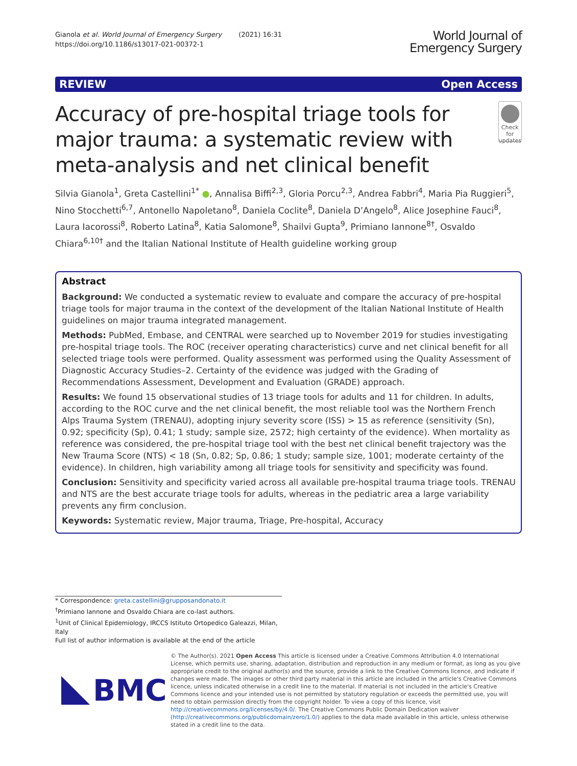Gianola et al. World Journal of Emergency Surgery (2021) 16:31
https://doi.org/10.1186/s13017-021-00372-1
World Journal of
Emergency Surgery
REVIEW Open Access
Accuracy of pre-hospital triage tools for major trauma: a systematic review with meta-analysis and net clinical benefit
Check for updates
Silvia Gianola<sup>1</sup>, Greta Castellini<sup>1*</sup> ●, Annalisa Biffi<sup>2,3</sup>, Gloria Porcu<sup>2,3</sup>, Andrea Fabbri<sup>4</sup>, Maria Pia Ruggieri<sup>5</sup>, Nino Stocchetti<sup>6,7</sup>, Antonello Napoletano<sup>8</sup>, Daniela Coclite<sup>8</sup>, Daniela D’Angelo<sup>8</sup>, Alice Josephine Fauci<sup>8</sup>, Laura Iacorossi<sup>8</sup>, Roberto Latina<sup>8</sup>, Katia Salomone<sup>8</sup>, Shailvi Gupta<sup>9</sup>, Primiano Iannone<sup>8†</sup>, Osvaldo Chiara<sup>6,10†</sup> and the Italian National Institute of Health guideline working group
Abstract
Background: We conducted a systematic review to evaluate and compare the accuracy of pre-hospital triage tools for major trauma in the context of the development of the Italian National Institute of Health guidelines on major trauma integrated management.
Methods: PubMed, Embase, and CENTRAL were searched up to November 2019 for studies investigating pre-hospital triage tools. The ROC (receiver operating characteristics) curve and net clinical benefit for all selected triage tools were performed. Quality assessment was performed using the Quality Assessment of Diagnostic Accuracy Studies–2. Certainty of the evidence was judged with the Grading of Recommendations Assessment, Development and Evaluation (GRADE) approach.
Results: We found 15 observational studies of 13 triage tools for adults and 11 for children. In adults, according to the ROC curve and the net clinical benefit, the most reliable tool was the Northern French Alps Trauma System (TRENAU), adopting injury severity score (ISS) > 15 as reference (sensitivity (Sn), 0.92; specificity (Sp), 0.41; 1 study; sample size, 2572; high certainty of the evidence). When mortality as reference was considered, the pre-hospital triage tool with the best net clinical benefit trajectory was the New Trauma Score (NTS) < 18 (Sn, 0.82; Sp, 0.86; 1 study; sample size, 1001; moderate certainty of the evidence). In children, high variability among all triage tools for sensitivity and specificity was found.
Conclusion: Sensitivity and specificity varied across all available pre-hospital trauma triage tools. TRENAU and NTS are the best accurate triage tools for adults, whereas in the pediatric area a large variability prevents any firm conclusion.
Keywords: Systematic review, Major trauma, Triage, Pre-hospital, Accuracy
* Correspondence: greta.castellini@grupposandonato.it
<sup>†</sup> Primiano Iannone and Osvaldo Chiara are co-last authors.
<sup>1</sup> Unit of Clinical Epidemiology, IRCCS Istituto Ortopedico Galeazzi, Milan, Italy
Full list of author information is available at the end of the article
BMC
© The Author(s). 2021 Open Access This article is licensed under a Creative Commons Attribution 4.0 International License, which permits use, sharing, adaptation, distribution and reproduction in any medium or format, as long as you give appropriate credit to the original author(s) and the source, provide a link to the Creative Commons licence, and indicate if changes were made. The images or other third party material in this article are included in the article's Creative Commons licence, unless indicated otherwise in a credit line to the material. If material is not included in the article's Creative Commons licence and your intended use is not permitted by statutory regulation or exceeds the permitted use, you will need to obtain permission directly from the copyright holder. To view a copy of this licence, visit http://creativecommons.org/licenses/by/4.0/. The Creative Commons Public Domain Dedication waiver (http://creativecommons.org/publicdomain/zero/1.0/) applies to the data made available in this article, unless otherwise stated in a credit line to the data.